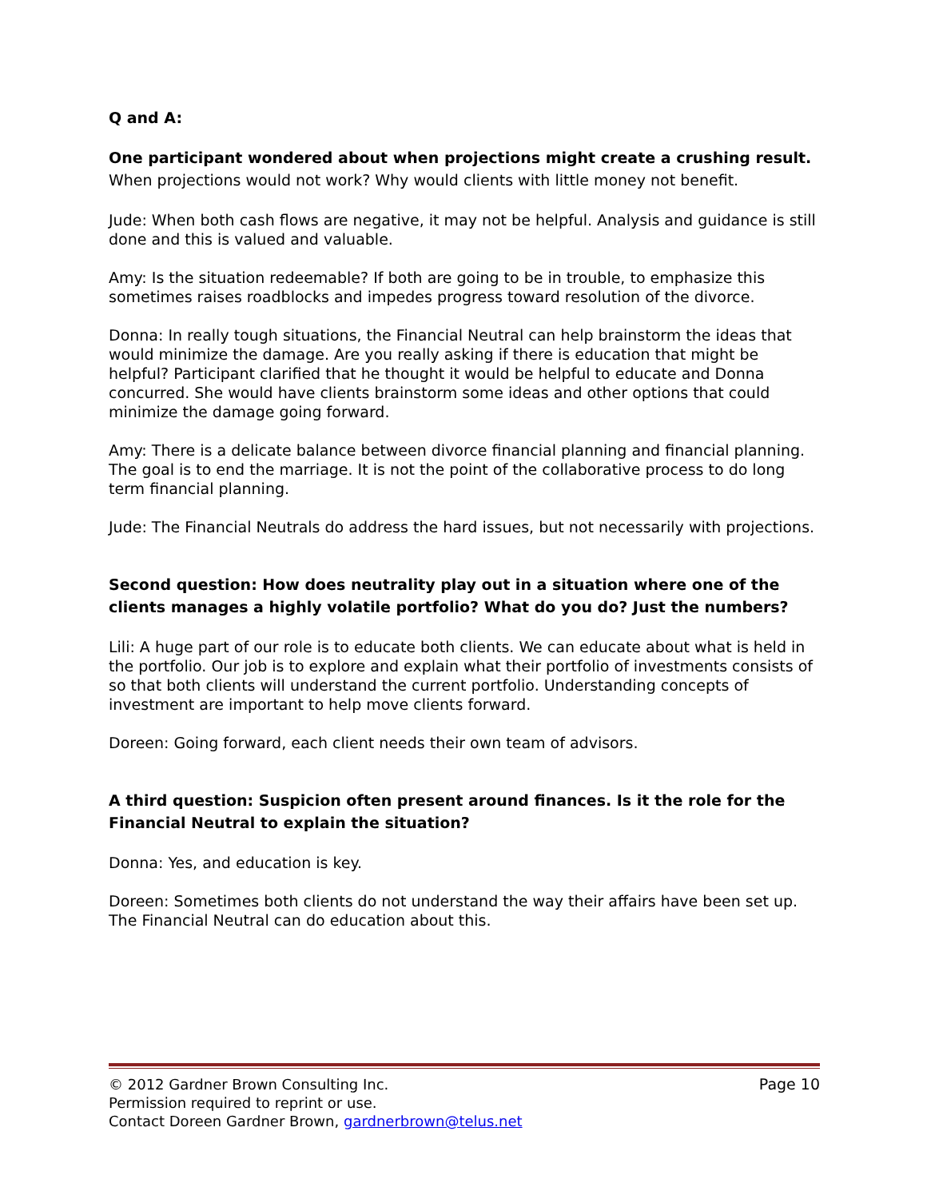Q and A:
One participant wondered about when projections might create a crushing result. When projections would not work? Why would clients with little money not benefit.
Jude: When both cash flows are negative, it may not be helpful. Analysis and guidance is still done and this is valued and valuable.
Amy: Is the situation redeemable? If both are going to be in trouble, to emphasize this sometimes raises roadblocks and impedes progress toward resolution of the divorce.
Donna: In really tough situations, the Financial Neutral can help brainstorm the ideas that would minimize the damage. Are you really asking if there is education that might be helpful? Participant clarified that he thought it would be helpful to educate and Donna concurred. She would have clients brainstorm some ideas and other options that could minimize the damage going forward.
Amy: There is a delicate balance between divorce financial planning and financial planning. The goal is to end the marriage. It is not the point of the collaborative process to do long term financial planning.
Jude: The Financial Neutrals do address the hard issues, but not necessarily with projections.
Second question: How does neutrality play out in a situation where one of the clients manages a highly volatile portfolio? What do you do? Just the numbers?
Lili: A huge part of our role is to educate both clients. We can educate about what is held in the portfolio. Our job is to explore and explain what their portfolio of investments consists of so that both clients will understand the current portfolio. Understanding concepts of investment are important to help move clients forward.
Doreen: Going forward, each client needs their own team of advisors.
A third question: Suspicion often present around finances. Is it the role for the Financial Neutral to explain the situation?
Donna: Yes, and education is key.
Doreen: Sometimes both clients do not understand the way their affairs have been set up. The Financial Neutral can do education about this.
© 2012 Gardner Brown Consulting Inc. Page 10
Permission required to reprint or use.
Contact Doreen Gardner Brown, gardnerbrown@telus.net